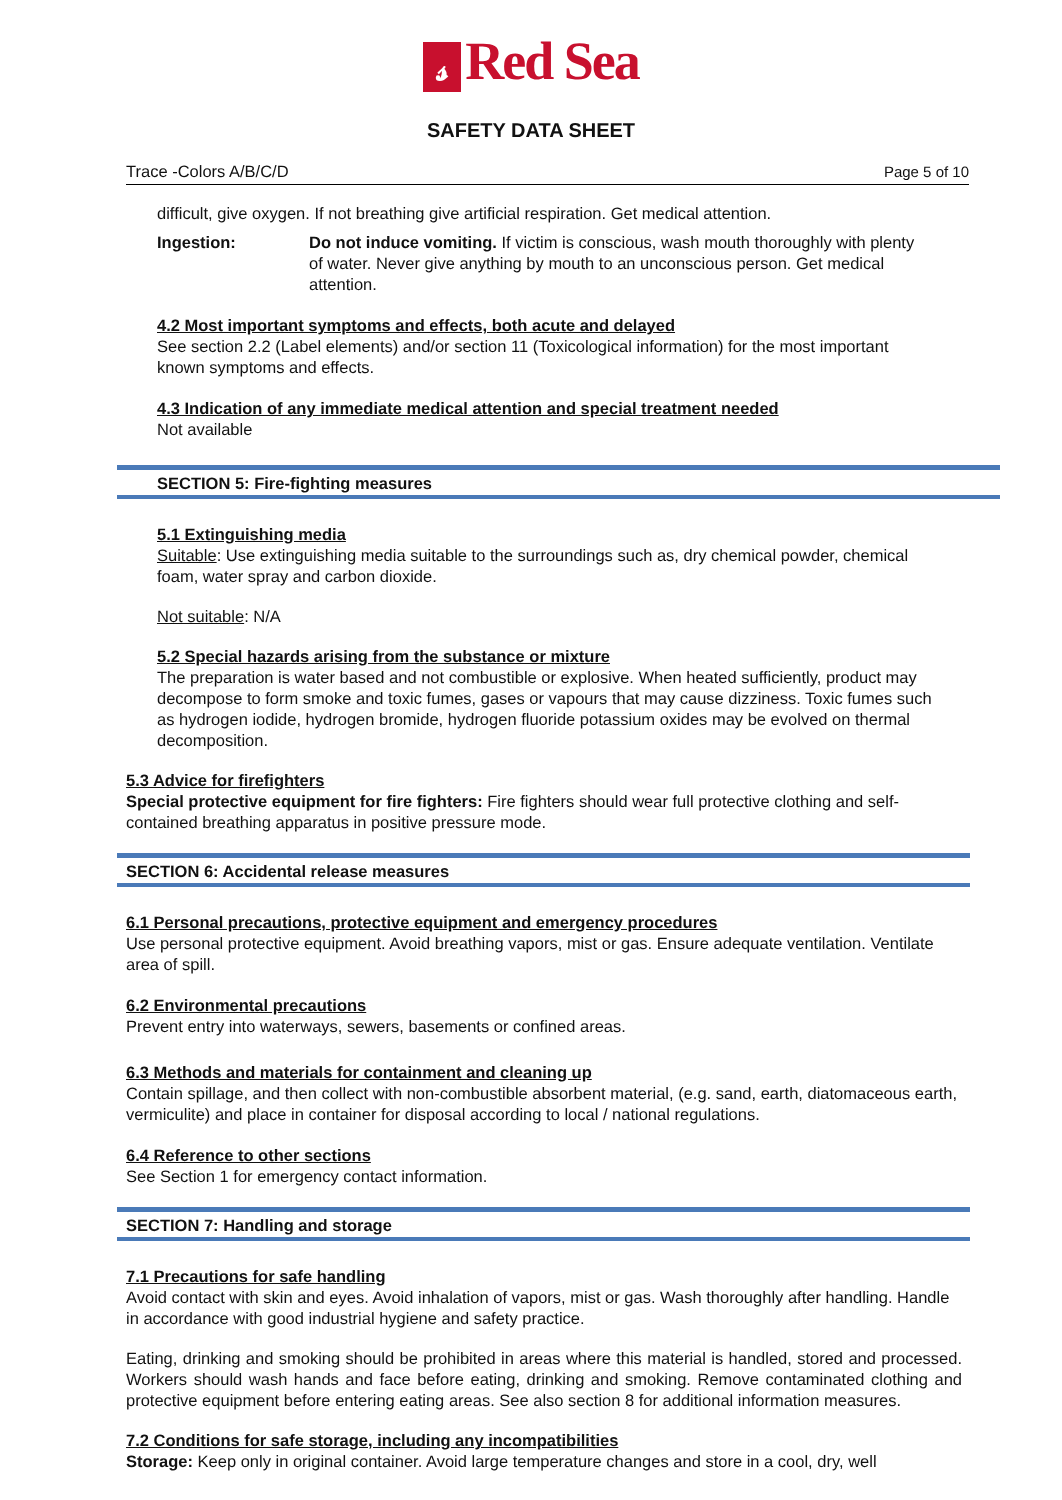𝓈 Red Sea
SAFETY DATA SHEET
Trace -Colors A/B/C/D Page 5 of 10
difficult, give oxygen. If not breathing give artificial respiration. Get medical attention.
Ingestion: Do not induce vomiting. If victim is conscious, wash mouth thoroughly with plenty of water. Never give anything by mouth to an unconscious person. Get medical attention.
4.2 Most important symptoms and effects, both acute and delayed
See section 2.2 (Label elements) and/or section 11 (Toxicological information) for the most important known symptoms and effects.
4.3 Indication of any immediate medical attention and special treatment needed
Not available
SECTION 5: Fire-fighting measures
5.1 Extinguishing media
Suitable: Use extinguishing media suitable to the surroundings such as, dry chemical powder, chemical foam, water spray and carbon dioxide.
Not suitable: N/A
5.2 Special hazards arising from the substance or mixture
The preparation is water based and not combustible or explosive. When heated sufficiently, product may decompose to form smoke and toxic fumes, gases or vapours that may cause dizziness. Toxic fumes such as hydrogen iodide, hydrogen bromide, hydrogen fluoride potassium oxides may be evolved on thermal decomposition.
5.3 Advice for firefighters
Special protective equipment for fire fighters: Fire fighters should wear full protective clothing and self-contained breathing apparatus in positive pressure mode.
SECTION 6: Accidental release measures
6.1 Personal precautions, protective equipment and emergency procedures
Use personal protective equipment. Avoid breathing vapors, mist or gas. Ensure adequate ventilation. Ventilate area of spill.
6.2 Environmental precautions
Prevent entry into waterways, sewers, basements or confined areas.
6.3 Methods and materials for containment and cleaning up
Contain spillage, and then collect with non-combustible absorbent material, (e.g. sand, earth, diatomaceous earth, vermiculite) and place in container for disposal according to local / national regulations.
6.4 Reference to other sections
See Section 1 for emergency contact information.
SECTION 7: Handling and storage
7.1 Precautions for safe handling
Avoid contact with skin and eyes. Avoid inhalation of vapors, mist or gas. Wash thoroughly after handling. Handle in accordance with good industrial hygiene and safety practice.
Eating, drinking and smoking should be prohibited in areas where this material is handled, stored and processed. Workers should wash hands and face before eating, drinking and smoking. Remove contaminated clothing and protective equipment before entering eating areas. See also section 8 for additional information measures.
7.2 Conditions for safe storage, including any incompatibilities
Storage: Keep only in original container. Avoid large temperature changes and store in a cool, dry, well